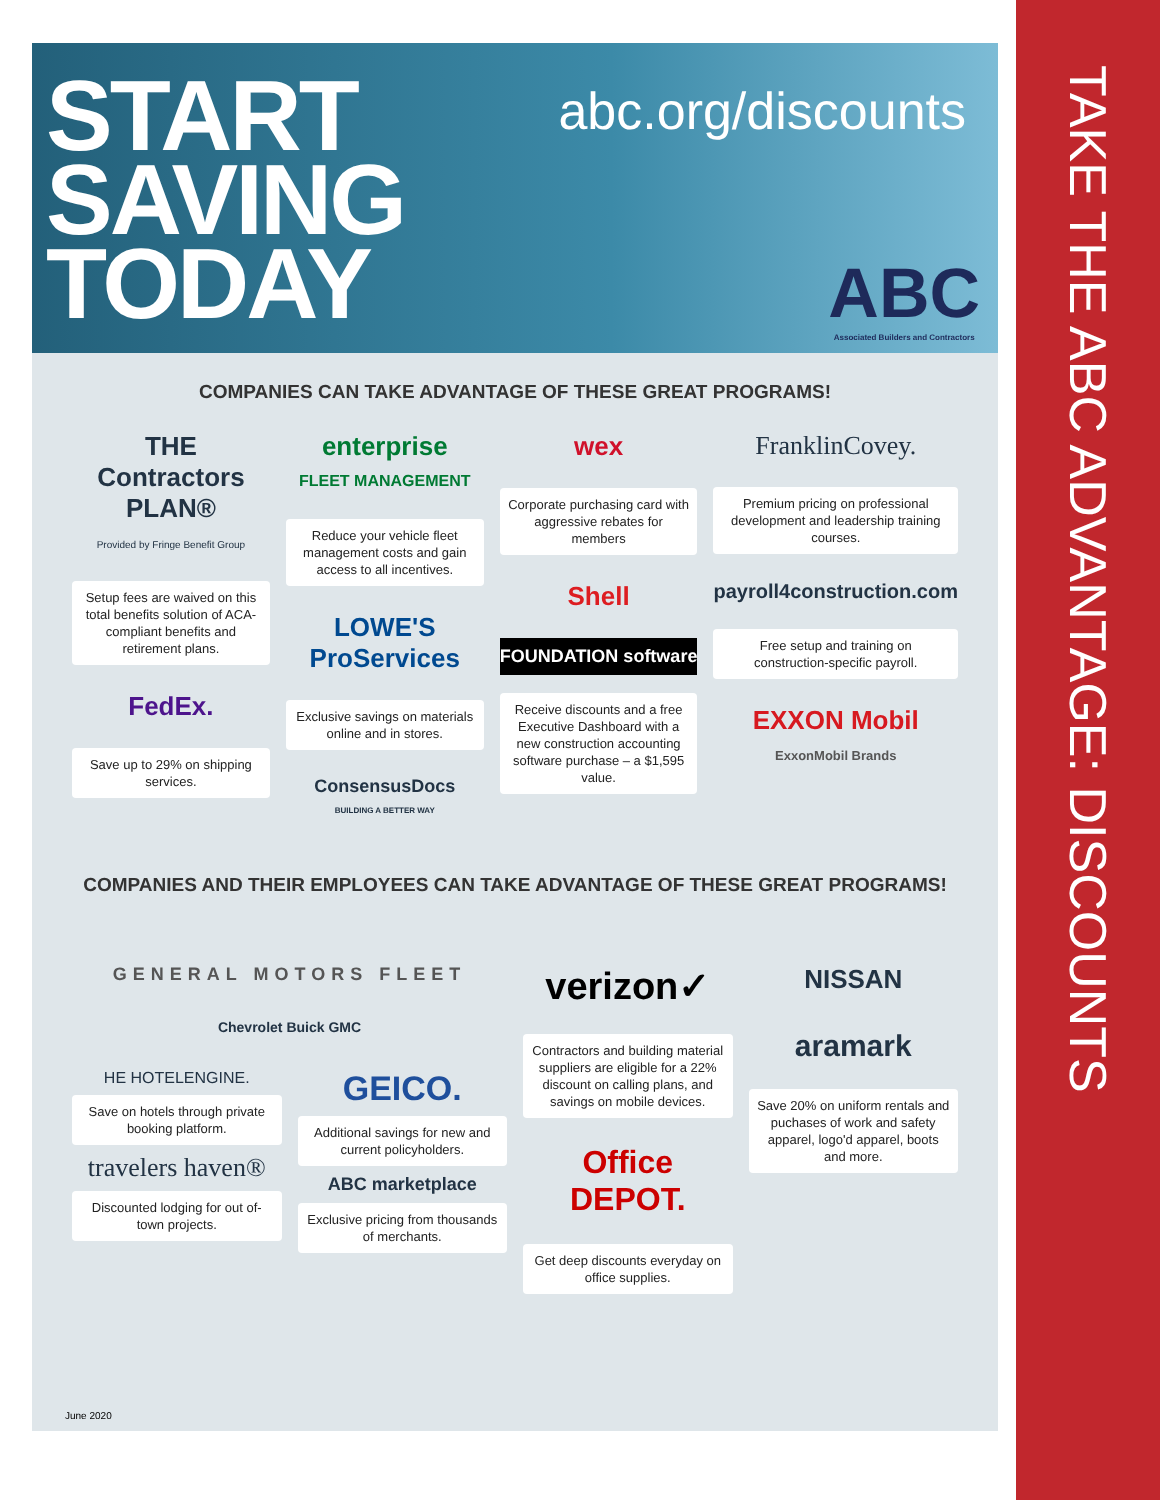TAKE THE ABC ADVANTAGE: DISCOUNTS
START
SAVING
TODAY
abc.org/discounts
ABC
Associated Builders and Contractors
COMPANIES CAN TAKE ADVANTAGE OF THESE GREAT PROGRAMS!
THE Contractors PLAN®
Provided by Fringe Benefit Group
Setup fees are waived on this total benefits solution of ACA-compliant benefits and retirement plans.
FedEx.
Save up to 29% on shipping services.
enterprise
FLEET MANAGEMENT
Reduce your vehicle fleet management costs and gain access to all incentives.
LOWE'S
ProServices
Exclusive savings on materials online and in stores.
ConsensusDocs
BUILDING A BETTER WAY
wex
Corporate purchasing card with aggressive rebates for members
Shell
FOUNDATION software
Receive discounts and a free Executive Dashboard with a new construction accounting software purchase – a $1,595 value.
FranklinCovey.
Premium pricing on professional development and leadership training courses.
payroll4construction.com
Free setup and training on construction-specific payroll.
EXXON Mobil
ExxonMobil Brands
COMPANIES AND THEIR EMPLOYEES CAN TAKE ADVANTAGE OF THESE GREAT PROGRAMS!
GENERAL MOTORS FLEET
Chevrolet Buick GMC
HE HOTELENGINE.
Save on hotels through private booking platform.
travelers haven®
Discounted lodging for out of-town projects.
GEICO.
Additional savings for new and current policyholders.
ABC marketplace
Exclusive pricing from thousands of merchants.
verizon✓
Contractors and building material suppliers are eligible for a 22% discount on calling plans, and savings on mobile devices.
Office DEPOT.
Get deep discounts everyday on office supplies.
NISSAN
aramark
Save 20% on uniform rentals and puchases of work and safety apparel, logo'd apparel, boots and more.
June 2020